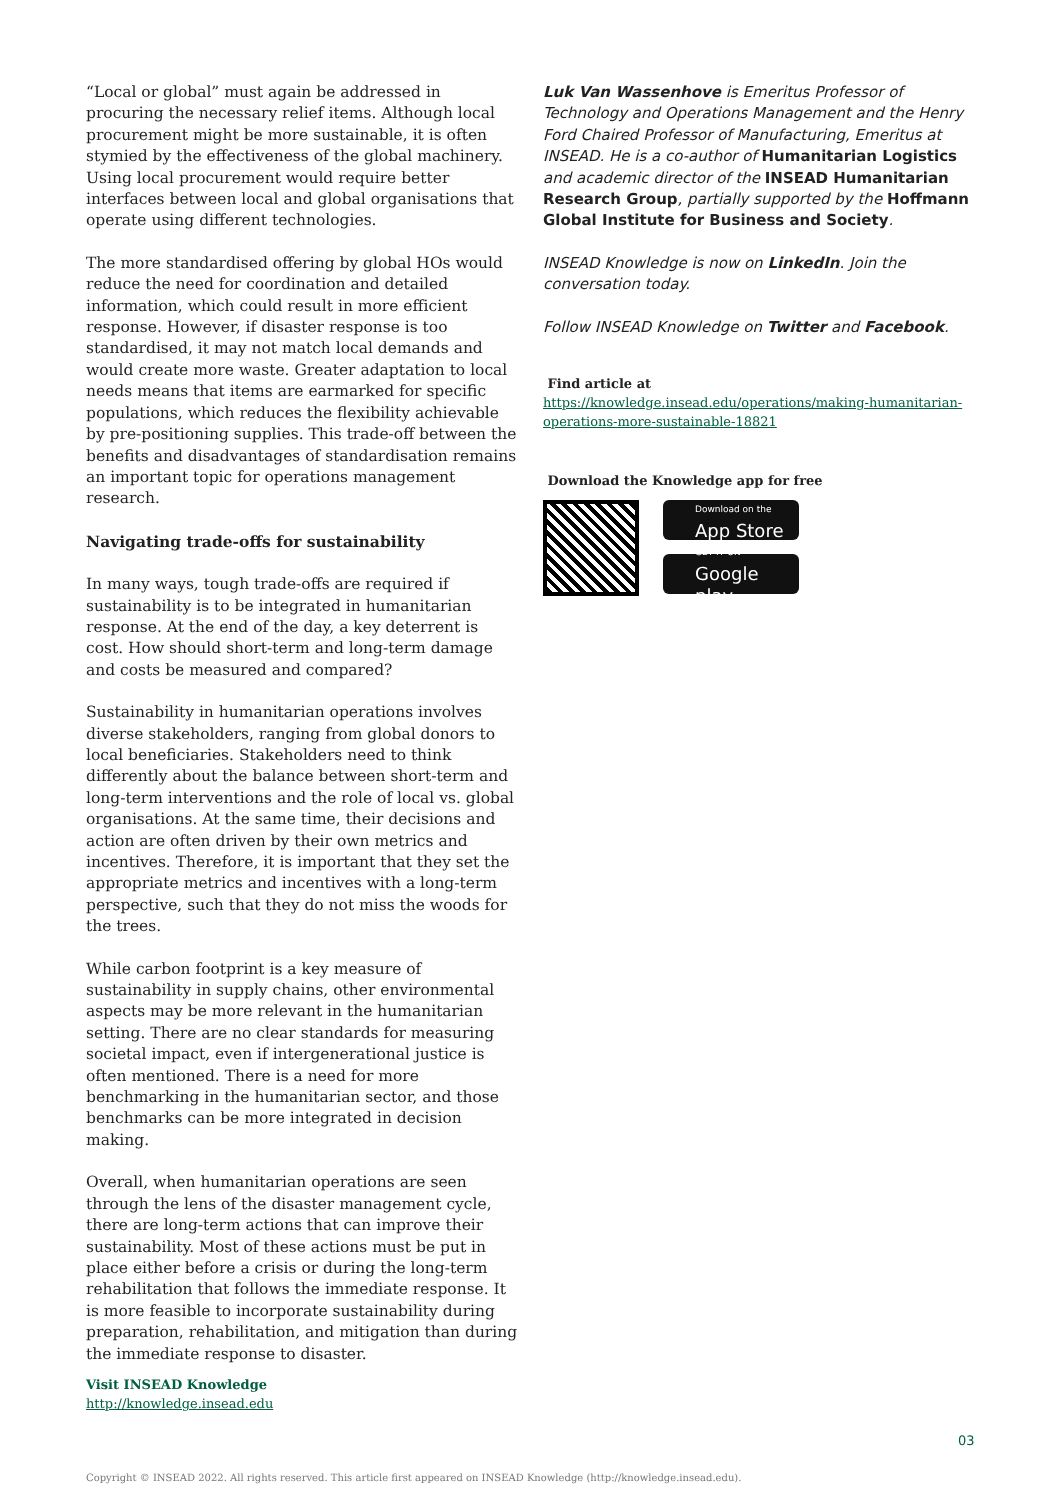“Local or global” must again be addressed in procuring the necessary relief items. Although local procurement might be more sustainable, it is often stymied by the effectiveness of the global machinery. Using local procurement would require better interfaces between local and global organisations that operate using different technologies.
The more standardised offering by global HOs would reduce the need for coordination and detailed information, which could result in more efficient response. However, if disaster response is too standardised, it may not match local demands and would create more waste. Greater adaptation to local needs means that items are earmarked for specific populations, which reduces the flexibility achievable by pre-positioning supplies. This trade-off between the benefits and disadvantages of standardisation remains an important topic for operations management research.
Navigating trade-offs for sustainability
In many ways, tough trade-offs are required if sustainability is to be integrated in humanitarian response. At the end of the day, a key deterrent is cost. How should short-term and long-term damage and costs be measured and compared?
Sustainability in humanitarian operations involves diverse stakeholders, ranging from global donors to local beneficiaries. Stakeholders need to think differently about the balance between short-term and long-term interventions and the role of local vs. global organisations. At the same time, their decisions and action are often driven by their own metrics and incentives. Therefore, it is important that they set the appropriate metrics and incentives with a long-term perspective, such that they do not miss the woods for the trees.
While carbon footprint is a key measure of sustainability in supply chains, other environmental aspects may be more relevant in the humanitarian setting. There are no clear standards for measuring societal impact, even if intergenerational justice is often mentioned. There is a need for more benchmarking in the humanitarian sector, and those benchmarks can be more integrated in decision making.
Overall, when humanitarian operations are seen through the lens of the disaster management cycle, there are long-term actions that can improve their sustainability. Most of these actions must be put in place either before a crisis or during the long-term rehabilitation that follows the immediate response. It is more feasible to incorporate sustainability during preparation, rehabilitation, and mitigation than during the immediate response to disaster.
Visit INSEAD Knowledge
http://knowledge.insead.edu
Luk Van Wassenhove is Emeritus Professor of Technology and Operations Management and the Henry Ford Chaired Professor of Manufacturing, Emeritus at INSEAD. He is a co-author of Humanitarian Logistics and academic director of the INSEAD Humanitarian Research Group, partially supported by the Hoffmann Global Institute for Business and Society.
INSEAD Knowledge is now on LinkedIn. Join the conversation today.
Follow INSEAD Knowledge on Twitter and Facebook.
Find article at
https://knowledge.insead.edu/operations/making-humanitarian-operations-more-sustainable-18821
Download the Knowledge app for free
Download on the
App Store
GET IT ON
Google play
03
Copyright © INSEAD 2022. All rights reserved. This article first appeared on INSEAD Knowledge (http://knowledge.insead.edu).